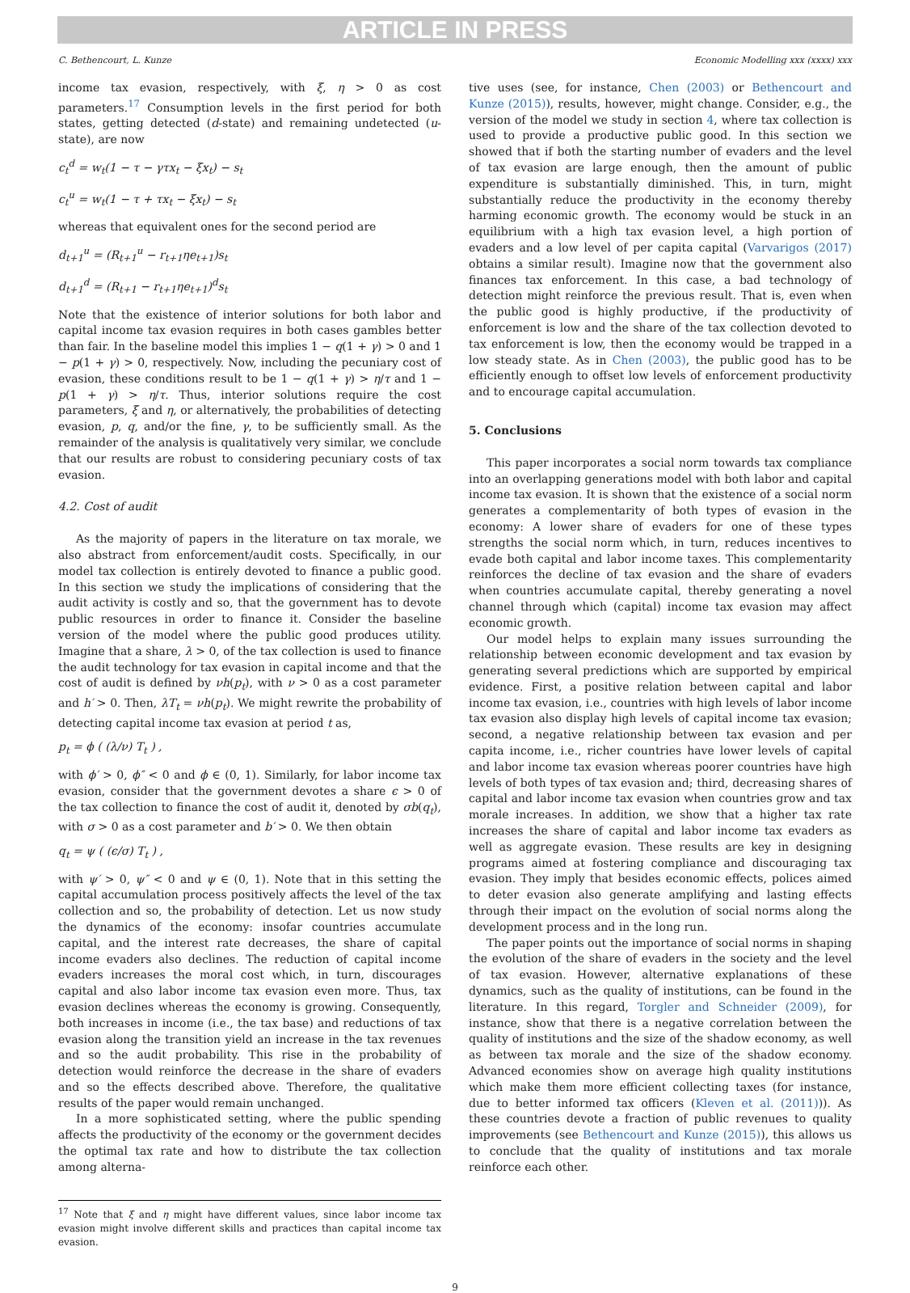ARTICLE IN PRESS
C. Bethencourt, L. Kunze Economic Modelling xxx (xxxx) xxx
income tax evasion, respectively, with ξ, η > 0 as cost parameters.<sup>17</sup> Consumption levels in the first period for both states, getting detected (d-state) and remaining undetected (u-state), are now
c<sub>t</sub><sup>d</sup> = w<sub>t</sub>(1 − τ − γτx<sub>t</sub> − ξx<sub>t</sub>) − s<sub>t</sub>
c<sub>t</sub><sup>u</sup> = w<sub>t</sub>(1 − τ + τx<sub>t</sub> − ξx<sub>t</sub>) − s<sub>t</sub>
whereas that equivalent ones for the second period are
d<sub>t+1</sub><sup>u</sup> = (R<sub>t+1</sub><sup>u</sup> − r<sub>t+1</sub>ηe<sub>t+1</sub>)s<sub>t</sub>
d<sub>t+1</sub><sup>d</sup> = (R<sub>t+1</sub> − r<sub>t+1</sub>ηe<sub>t+1</sub>)<sup>d</sup>s<sub>t</sub>
Note that the existence of interior solutions for both labor and capital income tax evasion requires in both cases gambles better than fair. In the baseline model this implies 1 − q(1 + γ) > 0 and 1 − p(1 + γ) > 0, respectively. Now, including the pecuniary cost of evasion, these conditions result to be 1 − q(1 + γ) > η/τ and 1 − p(1 + γ) > η/τ. Thus, interior solutions require the cost parameters, ξ and η, or alternatively, the probabilities of detecting evasion, p, q, and/or the fine, γ, to be sufficiently small. As the remainder of the analysis is qualitatively very similar, we conclude that our results are robust to considering pecuniary costs of tax evasion.
4.2. Cost of audit
As the majority of papers in the literature on tax morale, we also abstract from enforcement/audit costs. Specifically, in our model tax collection is entirely devoted to finance a public good. In this section we study the implications of considering that the audit activity is costly and so, that the government has to devote public resources in order to finance it. Consider the baseline version of the model where the public good produces utility. Imagine that a share, λ > 0, of the tax collection is used to finance the audit technology for tax evasion in capital income and that the cost of audit is defined by νh(p<sub>t</sub>), with ν > 0 as a cost parameter and h′ > 0. Then, λT<sub>t</sub> = νh(p<sub>t</sub>). We might rewrite the probability of detecting capital income tax evasion at period t as,
p<sub>t</sub> = ϕ ( (λ/ν) T<sub>t</sub> ) ,
with ϕ′ > 0, ϕ″ < 0 and ϕ ∈ (0, 1). Similarly, for labor income tax evasion, consider that the government devotes a share ϵ > 0 of the tax collection to finance the cost of audit it, denoted by σb(q<sub>t</sub>), with σ > 0 as a cost parameter and b′ > 0. We then obtain
q<sub>t</sub> = ψ ( (ϵ/σ) T<sub>t</sub> ) ,
with ψ′ > 0, ψ″ < 0 and ψ ∈ (0, 1). Note that in this setting the capital accumulation process positively affects the level of the tax collection and so, the probability of detection. Let us now study the dynamics of the economy: insofar countries accumulate capital, and the interest rate decreases, the share of capital income evaders also declines. The reduction of capital income evaders increases the moral cost which, in turn, discourages capital and also labor income tax evasion even more. Thus, tax evasion declines whereas the economy is growing. Consequently, both increases in income (i.e., the tax base) and reductions of tax evasion along the transition yield an increase in the tax revenues and so the audit probability. This rise in the probability of detection would reinforce the decrease in the share of evaders and so the effects described above. Therefore, the qualitative results of the paper would remain unchanged.
In a more sophisticated setting, where the public spending affects the productivity of the economy or the government decides the optimal tax rate and how to distribute the tax collection among alterna-
<sup>17</sup> Note that ξ and η might have different values, since labor income tax evasion might involve different skills and practices than capital income tax evasion.
tive uses (see, for instance, Chen (2003) or Bethencourt and Kunze (2015)), results, however, might change. Consider, e.g., the version of the model we study in section 4, where tax collection is used to provide a productive public good. In this section we showed that if both the starting number of evaders and the level of tax evasion are large enough, then the amount of public expenditure is substantially diminished. This, in turn, might substantially reduce the productivity in the economy thereby harming economic growth. The economy would be stuck in an equilibrium with a high tax evasion level, a high portion of evaders and a low level of per capita capital (Varvarigos (2017) obtains a similar result). Imagine now that the government also finances tax enforcement. In this case, a bad technology of detection might reinforce the previous result. That is, even when the public good is highly productive, if the productivity of enforcement is low and the share of the tax collection devoted to tax enforcement is low, then the economy would be trapped in a low steady state. As in Chen (2003), the public good has to be efficiently enough to offset low levels of enforcement productivity and to encourage capital accumulation.
5. Conclusions
This paper incorporates a social norm towards tax compliance into an overlapping generations model with both labor and capital income tax evasion. It is shown that the existence of a social norm generates a complementarity of both types of evasion in the economy: A lower share of evaders for one of these types strengths the social norm which, in turn, reduces incentives to evade both capital and labor income taxes. This complementarity reinforces the decline of tax evasion and the share of evaders when countries accumulate capital, thereby generating a novel channel through which (capital) income tax evasion may affect economic growth.
Our model helps to explain many issues surrounding the relationship between economic development and tax evasion by generating several predictions which are supported by empirical evidence. First, a positive relation between capital and labor income tax evasion, i.e., countries with high levels of labor income tax evasion also display high levels of capital income tax evasion; second, a negative relationship between tax evasion and per capita income, i.e., richer countries have lower levels of capital and labor income tax evasion whereas poorer countries have high levels of both types of tax evasion and; third, decreasing shares of capital and labor income tax evasion when countries grow and tax morale increases. In addition, we show that a higher tax rate increases the share of capital and labor income tax evaders as well as aggregate evasion. These results are key in designing programs aimed at fostering compliance and discouraging tax evasion. They imply that besides economic effects, polices aimed to deter evasion also generate amplifying and lasting effects through their impact on the evolution of social norms along the development process and in the long run.
The paper points out the importance of social norms in shaping the evolution of the share of evaders in the society and the level of tax evasion. However, alternative explanations of these dynamics, such as the quality of institutions, can be found in the literature. In this regard, Torgler and Schneider (2009), for instance, show that there is a negative correlation between the quality of institutions and the size of the shadow economy, as well as between tax morale and the size of the shadow economy. Advanced economies show on average high quality institutions which make them more efficient collecting taxes (for instance, due to better informed tax officers (Kleven et al. (2011))). As these countries devote a fraction of public revenues to quality improvements (see Bethencourt and Kunze (2015)), this allows us to conclude that the quality of institutions and tax morale reinforce each other.
9